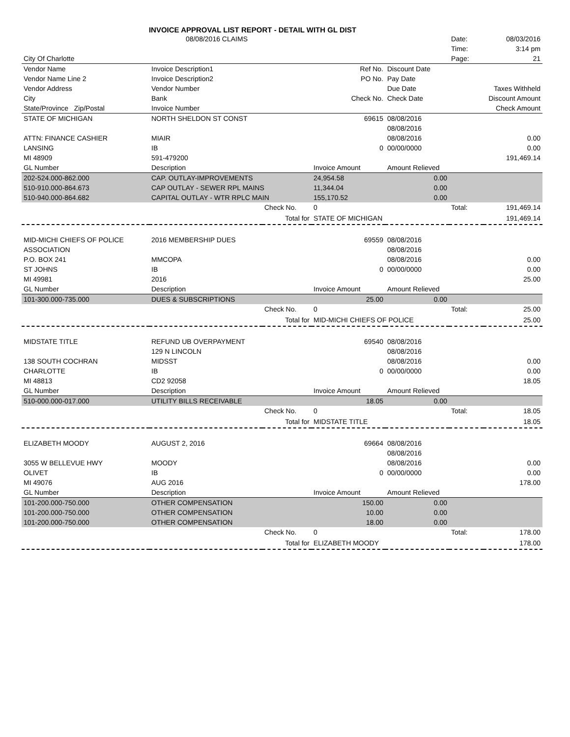INVOICE APPROVAL LIST REPORT - DETAIL WITH GL DIST
| | 08/08/2016 CLAIMS | | | | Date: | 08/03/2016 |
| | | | | | Time: | 3:14 pm |
| City Of Charlotte | | | | | Page: | 21 |
| Vendor Name | Invoice Description1 | | Ref No. | Discount Date | | |
| Vendor Name Line 2 | Invoice Description2 | | PO No. | Pay Date | | |
| Vendor Address | Vendor Number | | | Due Date | Taxes Withheld | |
| City | Bank | | Check No. | Check Date | Discount Amount | |
| State/Province Zip/Postal | Invoice Number | | | | Check Amount | |
| STATE OF MICHIGAN | NORTH SHELDON ST CONST | | 69615 | 08/08/2016 | | |
| | | | | 08/08/2016 | | |
| ATTN: FINANCE CASHIER | MIAIR | | | 08/08/2016 | | 0.00 |
| LANSING | IB | | 0 | 00/00/0000 | | 0.00 |
| MI 48909 | 591-479200 | | | | | 191,469.14 |
| GL Number | Description | | Invoice Amount | Amount Relieved | | |
| 202-524.000-862.000 | CAP. OUTLAY-IMPROVEMENTS | | 24,954.58 | 0.00 | | |
| 510-910.000-864.673 | CAP OUTLAY - SEWER RPL MAINS | | 11,344.04 | 0.00 | | |
| 510-940.000-864.682 | CAPITAL OUTLAY - WTR RPLC MAIN | | 155,170.52 | 0.00 | | |
| | | Check No. | 0 | | Total: | 191,469.14 |
| | | Total for | STATE OF MICHIGAN | | | 191,469.14 |
| MID-MICHI CHIEFS OF POLICE | 2016 MEMBERSHIP DUES | | 69559 | 08/08/2016 | | |
| ASSOCIATION | | | | 08/08/2016 | | |
| P.O. BOX 241 | MMCOPA | | | 08/08/2016 | | 0.00 |
| ST JOHNS | IB | | 0 | 00/00/0000 | | 0.00 |
| MI 49981 | 2016 | | | | | 25.00 |
| GL Number | Description | | Invoice Amount | Amount Relieved | | |
| 101-300.000-735.000 | DUES & SUBSCRIPTIONS | | 25.00 | 0.00 | | |
| | | Check No. | 0 | | Total: | 25.00 |
| | | Total for | MID-MICHI CHIEFS OF POLICE | | | 25.00 |
| MIDSTATE TITLE | REFUND UB OVERPAYMENT | | 69540 | 08/08/2016 | | |
| | 129 N LINCOLN | | | 08/08/2016 | | |
| 138 SOUTH COCHRAN | MIDSST | | | 08/08/2016 | | 0.00 |
| CHARLOTTE | IB | | 0 | 00/00/0000 | | 0.00 |
| MI 48813 | CD2 92058 | | | | | 18.05 |
| GL Number | Description | | Invoice Amount | Amount Relieved | | |
| 510-000.000-017.000 | UTILITY BILLS RECEIVABLE | | 18.05 | 0.00 | | |
| | | Check No. | 0 | | Total: | 18.05 |
| | | Total for | MIDSTATE TITLE | | | 18.05 |
| ELIZABETH MOODY | AUGUST 2, 2016 | | 69664 | 08/08/2016 | | |
| | | | | 08/08/2016 | | |
| 3055 W BELLEVUE HWY | MOODY | | | 08/08/2016 | | 0.00 |
| OLIVET | IB | | 0 | 00/00/0000 | | 0.00 |
| MI 49076 | AUG 2016 | | | | | 178.00 |
| GL Number | Description | | Invoice Amount | Amount Relieved | | |
| 101-200.000-750.000 | OTHER COMPENSATION | | 150.00 | 0.00 | | |
| 101-200.000-750.000 | OTHER COMPENSATION | | 10.00 | 0.00 | | |
| 101-200.000-750.000 | OTHER COMPENSATION | | 18.00 | 0.00 | | |
| | | Check No. | 0 | | Total: | 178.00 |
| | | Total for | ELIZABETH MOODY | | | 178.00 |